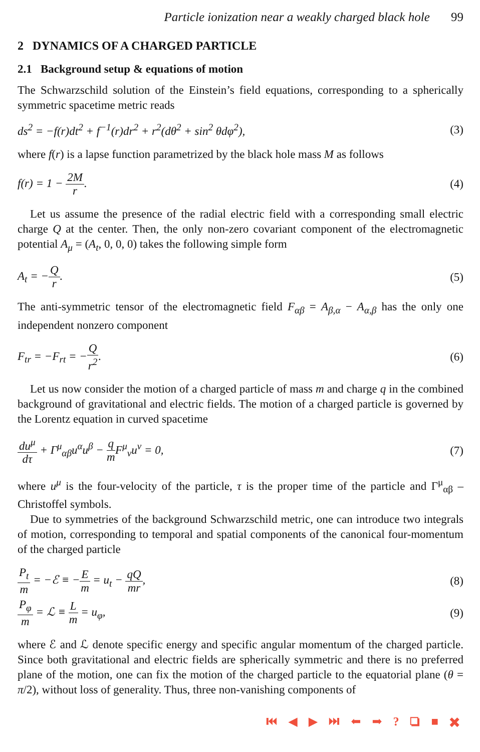Particle ionization near a weakly charged black hole 99
2 DYNAMICS OF A CHARGED PARTICLE
2.1 Background setup & equations of motion
The Schwarzschild solution of the Einstein’s field equations, corresponding to a spherically symmetric spacetime metric reads
ds<sup>2</sup> = −f(r)dt<sup>2</sup> + f<sup>−1</sup>(r)dr<sup>2</sup> + r<sup>2</sup>(dθ<sup>2</sup> + sin<sup>2</sup> θdφ<sup>2</sup>),
(3)
where f(r) is a lapse function parametrized by the black hole mass M as follows
f(r) = 1 − 2M r. (4)
Let us assume the presence of the radial electric field with a corresponding small electric charge Q at the center. Then, the only non-zero covariant component of the electromagnetic potential A<sub>μ</sub> = (A<sub>t</sub>, 0, 0, 0) takes the following simple form
A<sub>t</sub> = −Q r. (5)
The anti-symmetric tensor of the electromagnetic field F<sub>αβ</sub> = A<sub>β,α</sub> − A<sub>α,β</sub> has the only one independent nonzero component
F<sub>tr</sub> = −F<sub>rt</sub> = −Q r<sup>2</sup>. (6)
Let us now consider the motion of a charged particle of mass m and charge q in the combined background of gravitational and electric fields. The motion of a charged particle is governed by the Lorentz equation in curved spacetime
du<sup>μ</sup> dτ + Γ<sup>μ</sup><sub>αβ</sub>u<sup>α</sup>u<sup>β</sup> − q m F<sup>μ</sup><sub>ν</sub>u<sup>ν</sup> = 0,
(7)
where u<sup>μ</sup> is the four-velocity of the particle, τ is the proper time of the particle and Γ<sup>μ</sup><sub>αβ</sub> – Christoffel symbols.
Due to symmetries of the background Schwarzschild metric, one can introduce two integrals of motion, corresponding to temporal and spatial components of the canonical four-momentum of the charged particle
P<sub>t</sub> m = −ℰ ≡ −E m = u<sub>t</sub> − qQ mr, (8)
P<sub>φ</sub> m = ℒ ≡ L m = u<sub>φ</sub>, (9)
where ℰ and ℒ denote specific energy and specific angular momentum of the charged particle. Since both gravitational and electric fields are spherically symmetric and there is no preferred plane of the motion, one can fix the motion of the charged particle to the equatorial plane (θ = π/2), without loss of generality. Thus, three non-vanishing components of
⏮ ◀ ▶ ⏭ ⬅ ➡ ? ❏ ■ ✖